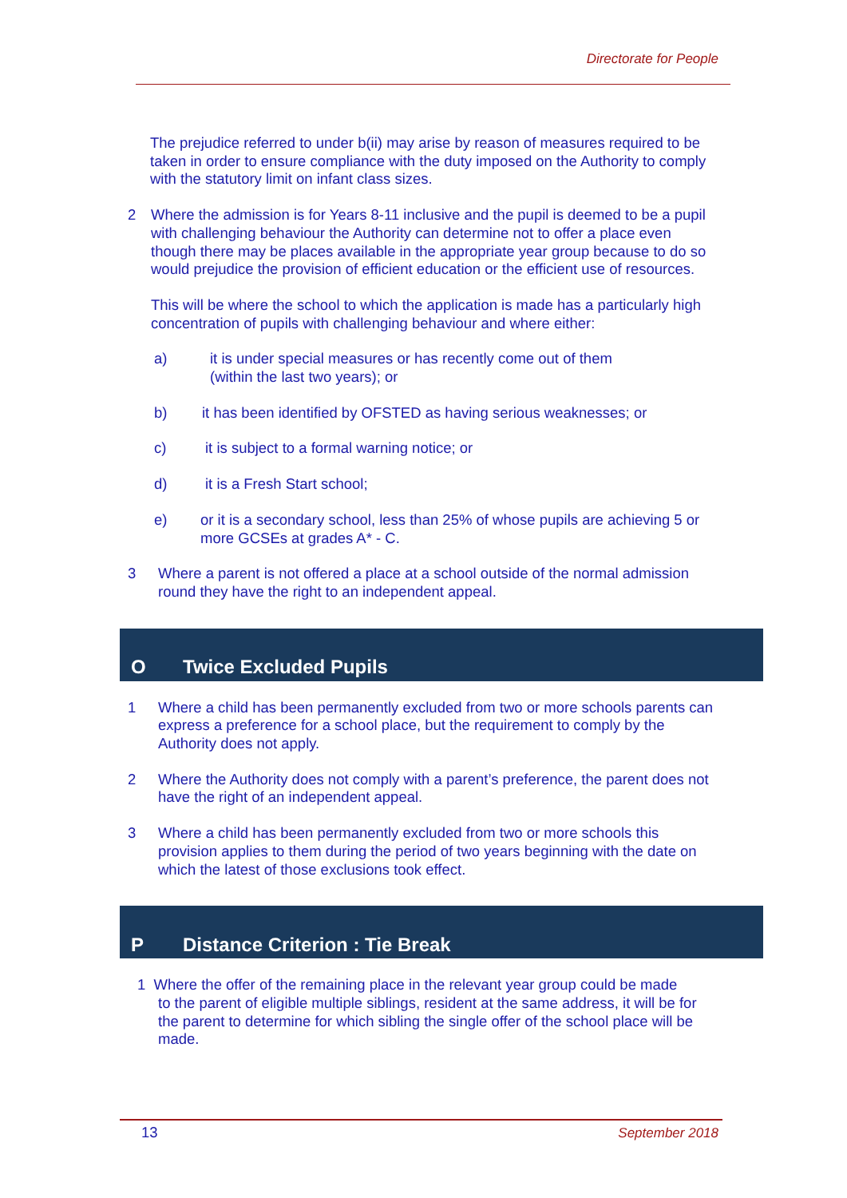Directorate for People
The prejudice referred to under b(ii) may arise by reason of measures required to be taken in order to ensure compliance with the duty imposed on the Authority to comply with the statutory limit on infant class sizes.
2 Where the admission is for Years 8-11 inclusive and the pupil is deemed to be a pupil with challenging behaviour the Authority can determine not to offer a place even though there may be places available in the appropriate year group because to do so would prejudice the provision of efficient education or the efficient use of resources.
This will be where the school to which the application is made has a particularly high concentration of pupils with challenging behaviour and where either:
a) it is under special measures or has recently come out of them
(within the last two years); or
b) it has been identified by OFSTED as having serious weaknesses; or
c) it is subject to a formal warning notice; or
d) it is a Fresh Start school;
e) or it is a secondary school, less than 25% of whose pupils are achieving 5 or more GCSEs at grades A* - C.
3 Where a parent is not offered a place at a school outside of the normal admission round they have the right to an independent appeal.
O Twice Excluded Pupils
1 Where a child has been permanently excluded from two or more schools parents can express a preference for a school place, but the requirement to comply by the Authority does not apply.
2 Where the Authority does not comply with a parent’s preference, the parent does not have the right of an independent appeal.
3 Where a child has been permanently excluded from two or more schools this provision applies to them during the period of two years beginning with the date on which the latest of those exclusions took effect.
P Distance Criterion : Tie Break
1 Where the offer of the remaining place in the relevant year group could be made
to the parent of eligible multiple siblings, resident at the same address, it will be for the parent to determine for which sibling the single offer of the school place will be made.
13 September 2018